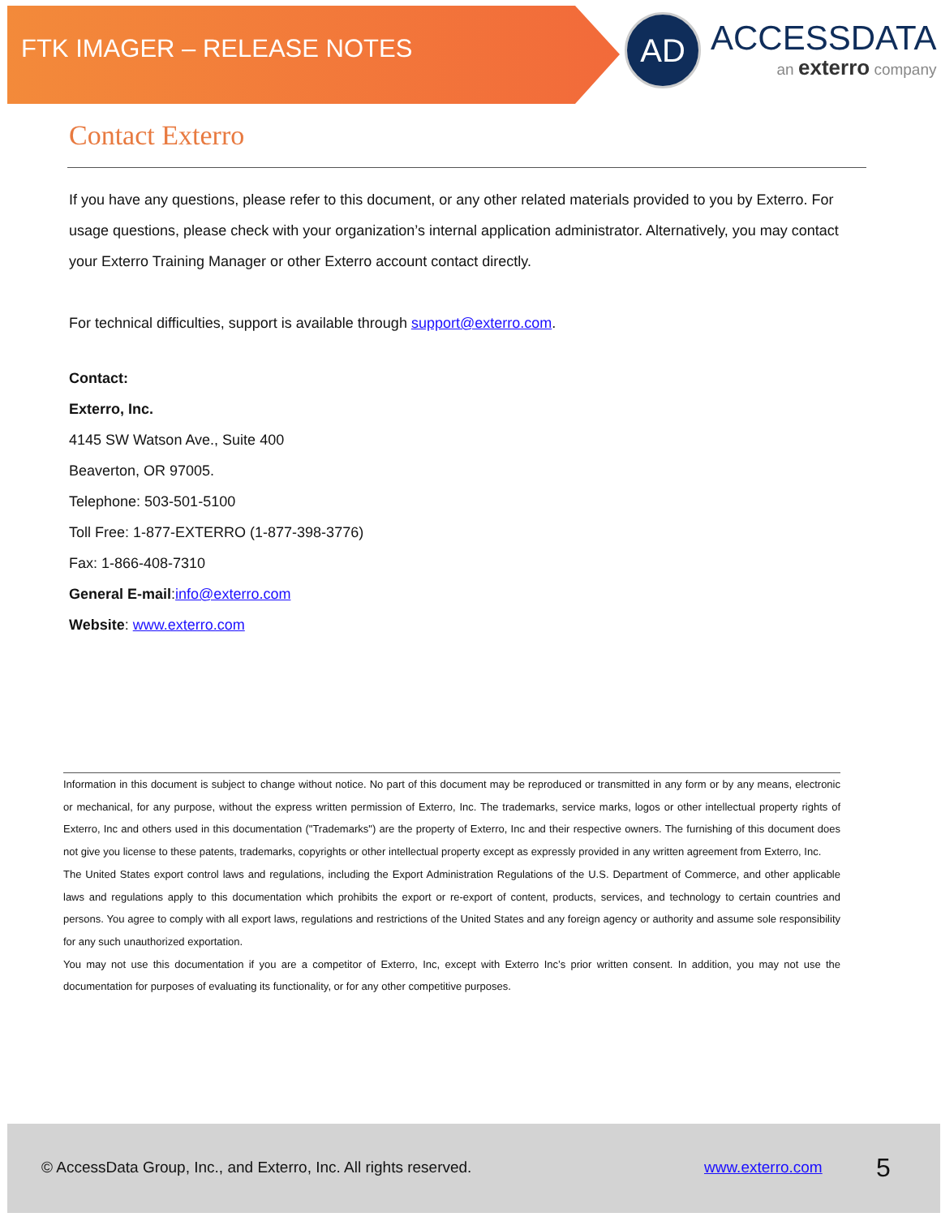FTK IMAGER – RELEASE NOTES
AD
ACCESSDATA
an exterro company
Contact Exterro
If you have any questions, please refer to this document, or any other related materials provided to you by Exterro. For usage questions, please check with your organization’s internal application administrator. Alternatively, you may contact your Exterro Training Manager or other Exterro account contact directly.
For technical difficulties, support is available through support@exterro.com.
Contact:
Exterro, Inc.
4145 SW Watson Ave., Suite 400
Beaverton, OR 97005.
Telephone: 503-501-5100
Toll Free: 1-877-EXTERRO (1-877-398-3776)
Fax: 1-866-408-7310
General E-mail:info@exterro.com
Website: www.exterro.com
Information in this document is subject to change without notice. No part of this document may be reproduced or transmitted in any form or by any means, electronic or mechanical, for any purpose, without the express written permission of Exterro, Inc. The trademarks, service marks, logos or other intellectual property rights of Exterro, Inc and others used in this documentation ("Trademarks") are the property of Exterro, Inc and their respective owners. The furnishing of this document does not give you license to these patents, trademarks, copyrights or other intellectual property except as expressly provided in any written agreement from Exterro, Inc.
The United States export control laws and regulations, including the Export Administration Regulations of the U.S. Department of Commerce, and other applicable laws and regulations apply to this documentation which prohibits the export or re-export of content, products, services, and technology to certain countries and persons. You agree to comply with all export laws, regulations and restrictions of the United States and any foreign agency or authority and assume sole responsibility for any such unauthorized exportation.
You may not use this documentation if you are a competitor of Exterro, Inc, except with Exterro Inc’s prior written consent. In addition, you may not use the documentation for purposes of evaluating its functionality, or for any other competitive purposes.
© AccessData Group, Inc., and Exterro, Inc. All rights reserved. www.exterro.com 5